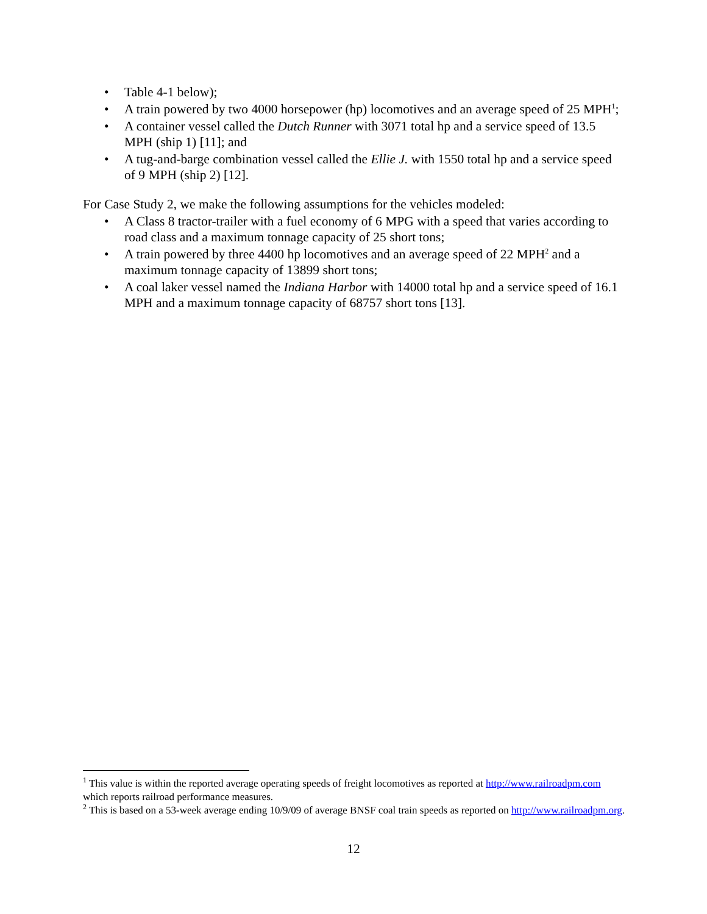• Table 4-1 below);
• A train powered by two 4000 horsepower (hp) locomotives and an average speed of 25 MPH<sup>1</sup>;
• A container vessel called the Dutch Runner with 3071 total hp and a service speed of 13.5 MPH (ship 1) [11]; and
• A tug-and-barge combination vessel called the Ellie J. with 1550 total hp and a service speed of 9 MPH (ship 2) [12].
For Case Study 2, we make the following assumptions for the vehicles modeled:
• A Class 8 tractor-trailer with a fuel economy of 6 MPG with a speed that varies according to road class and a maximum tonnage capacity of 25 short tons;
• A train powered by three 4400 hp locomotives and an average speed of 22 MPH<sup>2</sup> and a maximum tonnage capacity of 13899 short tons;
• A coal laker vessel named the Indiana Harbor with 14000 total hp and a service speed of 16.1 MPH and a maximum tonnage capacity of 68757 short tons [13].
<sup>1</sup> This value is within the reported average operating speeds of freight locomotives as reported at http://www.railroadpm.com which reports railroad performance measures.
<sup>2</sup> This is based on a 53-week average ending 10/9/09 of average BNSF coal train speeds as reported on http://www.railroadpm.org.
12